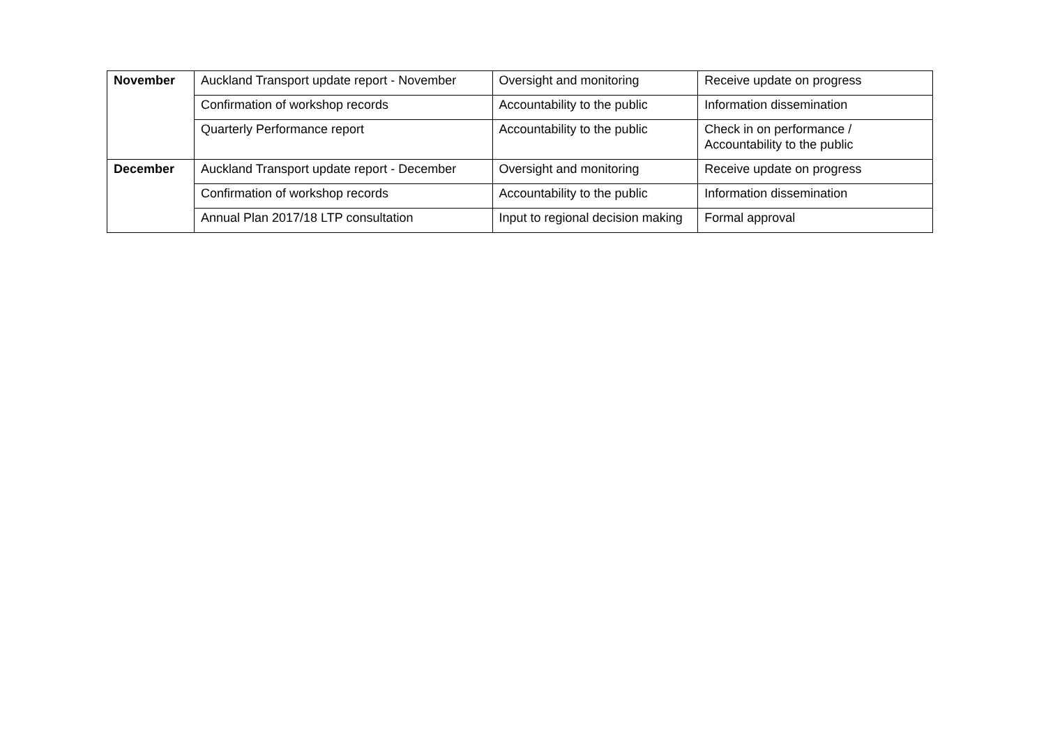| November | Auckland Transport update report - November | Oversight and monitoring | Receive update on progress |
| | Confirmation of workshop records | Accountability to the public | Information dissemination |
| | Quarterly Performance report | Accountability to the public | Check in on performance / Accountability to the public |
| December | Auckland Transport update report - December | Oversight and monitoring | Receive update on progress |
| | Confirmation of workshop records | Accountability to the public | Information dissemination |
| | Annual Plan 2017/18 LTP consultation | Input to regional decision making | Formal approval |